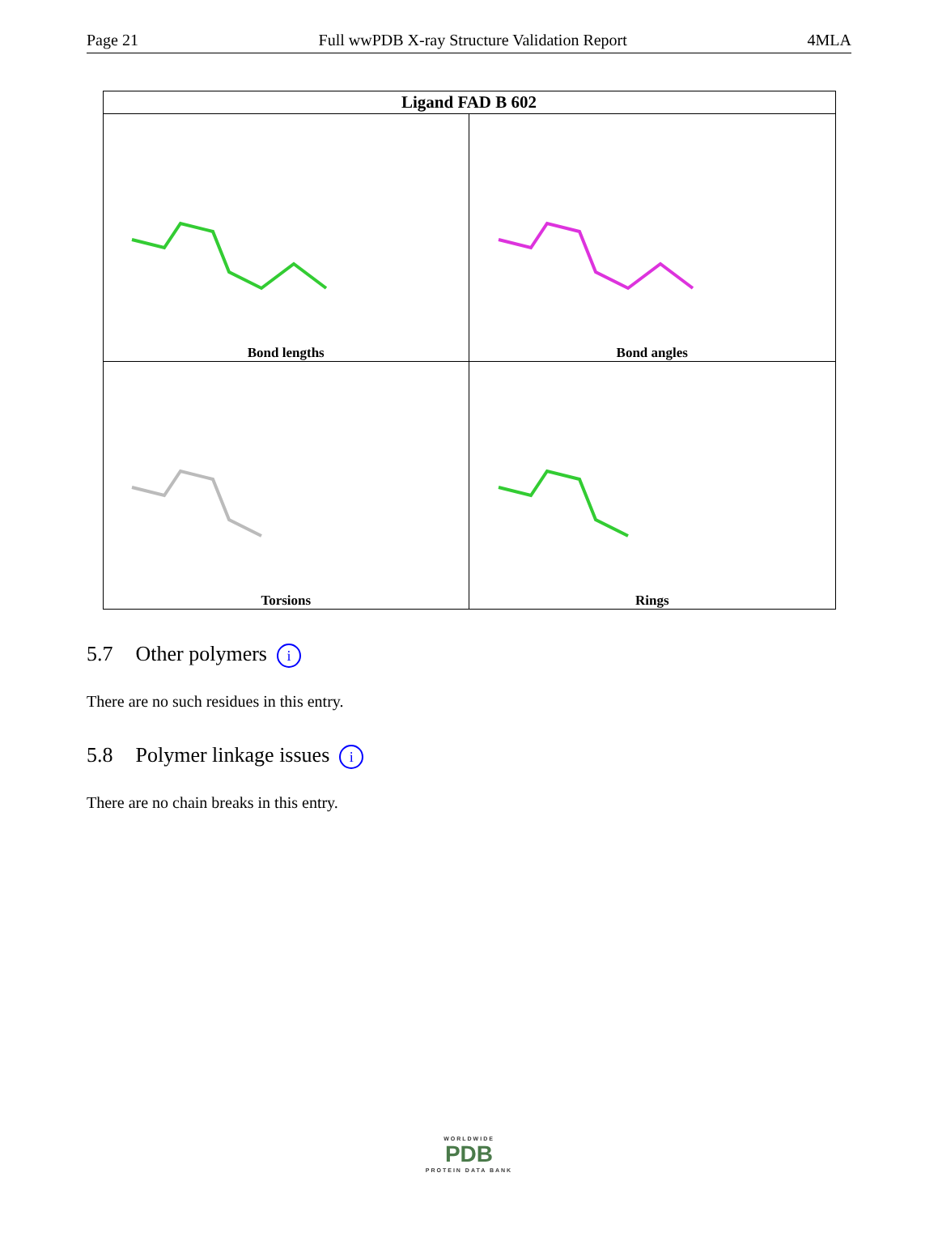Page 21 Full wwPDB X-ray Structure Validation Report 4MLA
| Ligand FAD B 602 | |
| --- | --- |
| Bond lengths | Bond angles |
| Torsions | Rings |
5.7 Other polymers i
There are no such residues in this entry.
5.8 Polymer linkage issues i
There are no chain breaks in this entry.
WORLDWIDE
PDB
PROTEIN DATA BANK